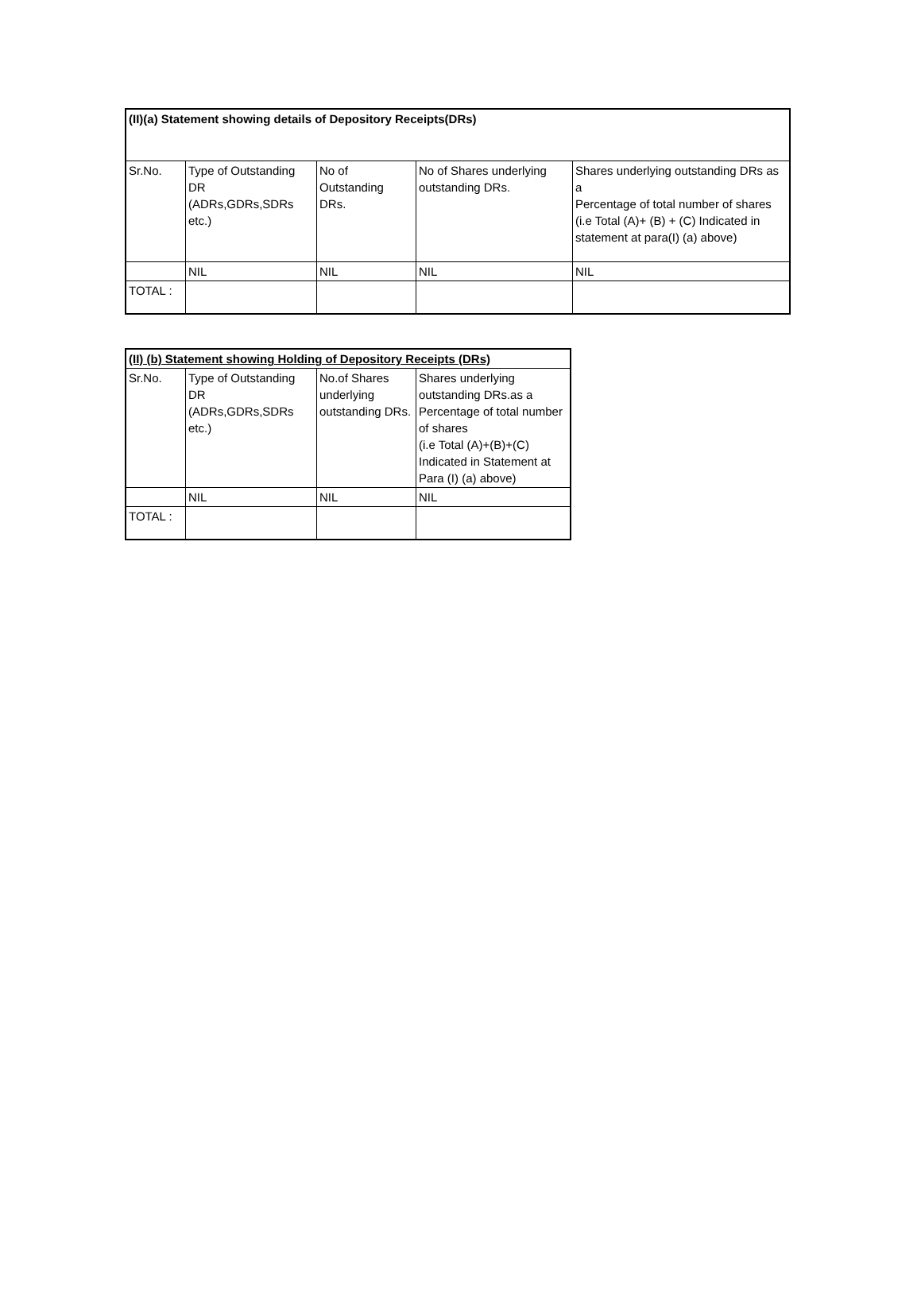| (II)(a) Statement showing details of Depository Receipts(DRs) | | | | |
| Sr.No. | Type of Outstanding DR (ADRs,GDRs,SDRs etc.) | No of Outstanding DRs. | No of Shares underlying outstanding DRs. | Shares underlying outstanding DRs as a Percentage of total number of shares (i.e Total (A)+ (B) + (C) Indicated in statement at para(I) (a) above) |
| | NIL | NIL | NIL | NIL |
| TOTAL : | | | | |
| (II) (b) Statement showing Holding of Depository Receipts (DRs) | | | |
| Sr.No. | Type of Outstanding DR (ADRs,GDRs,SDRs etc.) | No.of Shares underlying outstanding DRs. | Shares underlying outstanding DRs.as a Percentage of total number of shares (i.e Total (A)+(B)+(C) Indicated in Statement at Para (I) (a) above) |
| | NIL | NIL | NIL |
| TOTAL : | | | |